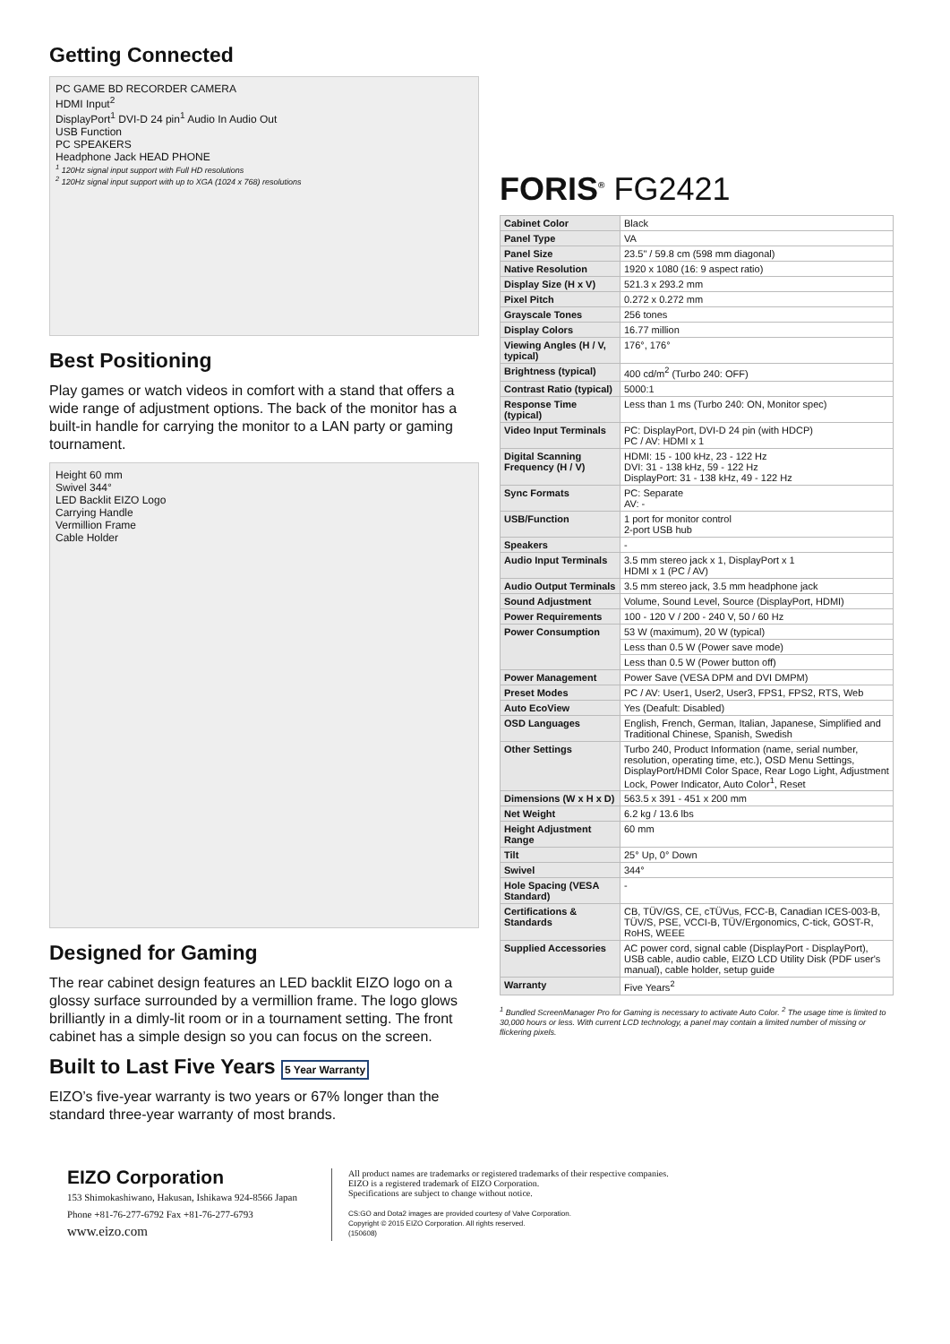Getting Connected
PC GAME BD RECORDER CAMERA
HDMI Input<sup>2</sup>
DisplayPort<sup>1</sup> DVI-D 24 pin<sup>1</sup> Audio In Audio Out
USB Function
PC SPEAKERS
Headphone Jack HEAD PHONE
<sup>1</sup> 120Hz signal input support with Full HD resolutions
<sup>2</sup> 120Hz signal input support with up to XGA (1024 x 768) resolutions
Best Positioning
Play games or watch videos in comfort with a stand that offers a wide range of adjustment options. The back of the monitor has a built-in handle for carrying the monitor to a LAN party or gaming tournament.
Height 60 mm
Swivel 344°
LED Backlit EIZO Logo
Carrying Handle
Vermillion Frame
Cable Holder
Designed for Gaming
The rear cabinet design features an LED backlit EIZO logo on a glossy surface surrounded by a vermillion frame. The logo glows brilliantly in a dimly-lit room or in a tournament setting. The front cabinet has a simple design so you can focus on the screen.
Built to Last Five Years 5 Year Warranty
EIZO’s five-year warranty is two years or 67% longer than the standard three-year warranty of most brands.
FORIS<sup>®</sup> FG2421
| Cabinet Color | Black |
| Panel Type | VA |
| Panel Size | 23.5" / 59.8 cm (598 mm diagonal) |
| Native Resolution | 1920 x 1080 (16: 9 aspect ratio) |
| Display Size (H x V) | 521.3 x 293.2 mm |
| Pixel Pitch | 0.272 x 0.272 mm |
| Grayscale Tones | 256 tones |
| Display Colors | 16.77 million |
| Viewing Angles (H / V, typical) | 176°, 176° |
| Brightness (typical) | 400 cd/m<sup>2</sup> (Turbo 240: OFF) |
| Contrast Ratio (typical) | 5000:1 |
| Response Time (typical) | Less than 1 ms (Turbo 240: ON, Monitor spec) |
| Video Input Terminals | PC: DisplayPort, DVI-D 24 pin (with HDCP) PC / AV: HDMI x 1 |
| Digital Scanning Frequency (H / V) | HDMI: 15 - 100 kHz, 23 - 122 Hz DVI: 31 - 138 kHz, 59 - 122 Hz DisplayPort: 31 - 138 kHz, 49 - 122 Hz |
| Sync Formats | PC: Separate AV: - |
| USB/Function | 1 port for monitor control 2-port USB hub |
| Speakers | - |
| Audio Input Terminals | 3.5 mm stereo jack x 1, DisplayPort x 1 HDMI x 1 (PC / AV) |
| Audio Output Terminals | 3.5 mm stereo jack, 3.5 mm headphone jack |
| Sound Adjustment | Volume, Sound Level, Source (DisplayPort, HDMI) |
| Power Requirements | 100 - 120 V / 200 - 240 V, 50 / 60 Hz |
| Power Consumption | 53 W (maximum), 20 W (typical) |
| | Less than 0.5 W (Power save mode) |
| | Less than 0.5 W (Power button off) |
| Power Management | Power Save (VESA DPM and DVI DMPM) |
| Preset Modes | PC / AV: User1, User2, User3, FPS1, FPS2, RTS, Web |
| Auto EcoView | Yes (Deafult: Disabled) |
| OSD Languages | English, French, German, Italian, Japanese, Simplified and Traditional Chinese, Spanish, Swedish |
| Other Settings | Turbo 240, Product Information (name, serial number, resolution, operating time, etc.), OSD Menu Settings, DisplayPort/HDMI Color Space, Rear Logo Light, Adjustment Lock, Power Indicator, Auto Color<sup>1</sup>, Reset |
| Dimensions (W x H x D) | 563.5 x 391 - 451 x 200 mm |
| Net Weight | 6.2 kg / 13.6 lbs |
| Height Adjustment Range | 60 mm |
| Tilt | 25° Up, 0° Down |
| Swivel | 344° |
| Hole Spacing (VESA Standard) | - |
| Certifications & Standards | CB, TÜV/GS, CE, cTÜVus, FCC-B, Canadian ICES-003-B, TÜV/S, PSE, VCCI-B, TÜV/Ergonomics, C-tick, GOST-R, RoHS, WEEE |
| Supplied Accessories | AC power cord, signal cable (DisplayPort - DisplayPort), USB cable, audio cable, EIZO LCD Utility Disk (PDF user's manual), cable holder, setup guide |
| Warranty | Five Years<sup>2</sup> |
<sup>1</sup> Bundled ScreenManager Pro for Gaming is necessary to activate Auto Color. <sup>2</sup> The usage time is limited to 30,000 hours or less. With current LCD technology, a panel may contain a limited number of missing or flickering pixels.
EIZO Corporation
153 Shimokashiwano, Hakusan, Ishikawa 924-8566 Japan
Phone +81-76-277-6792 Fax +81-76-277-6793
www.eizo.com
All product names are trademarks or registered trademarks of their respective companies.
EIZO is a registered trademark of EIZO Corporation.
Specifications are subject to change without notice.
CS:GO and Dota2 images are provided courtesy of Valve Corporation.
Copyright © 2015 EIZO Corporation. All rights reserved.
(150608)